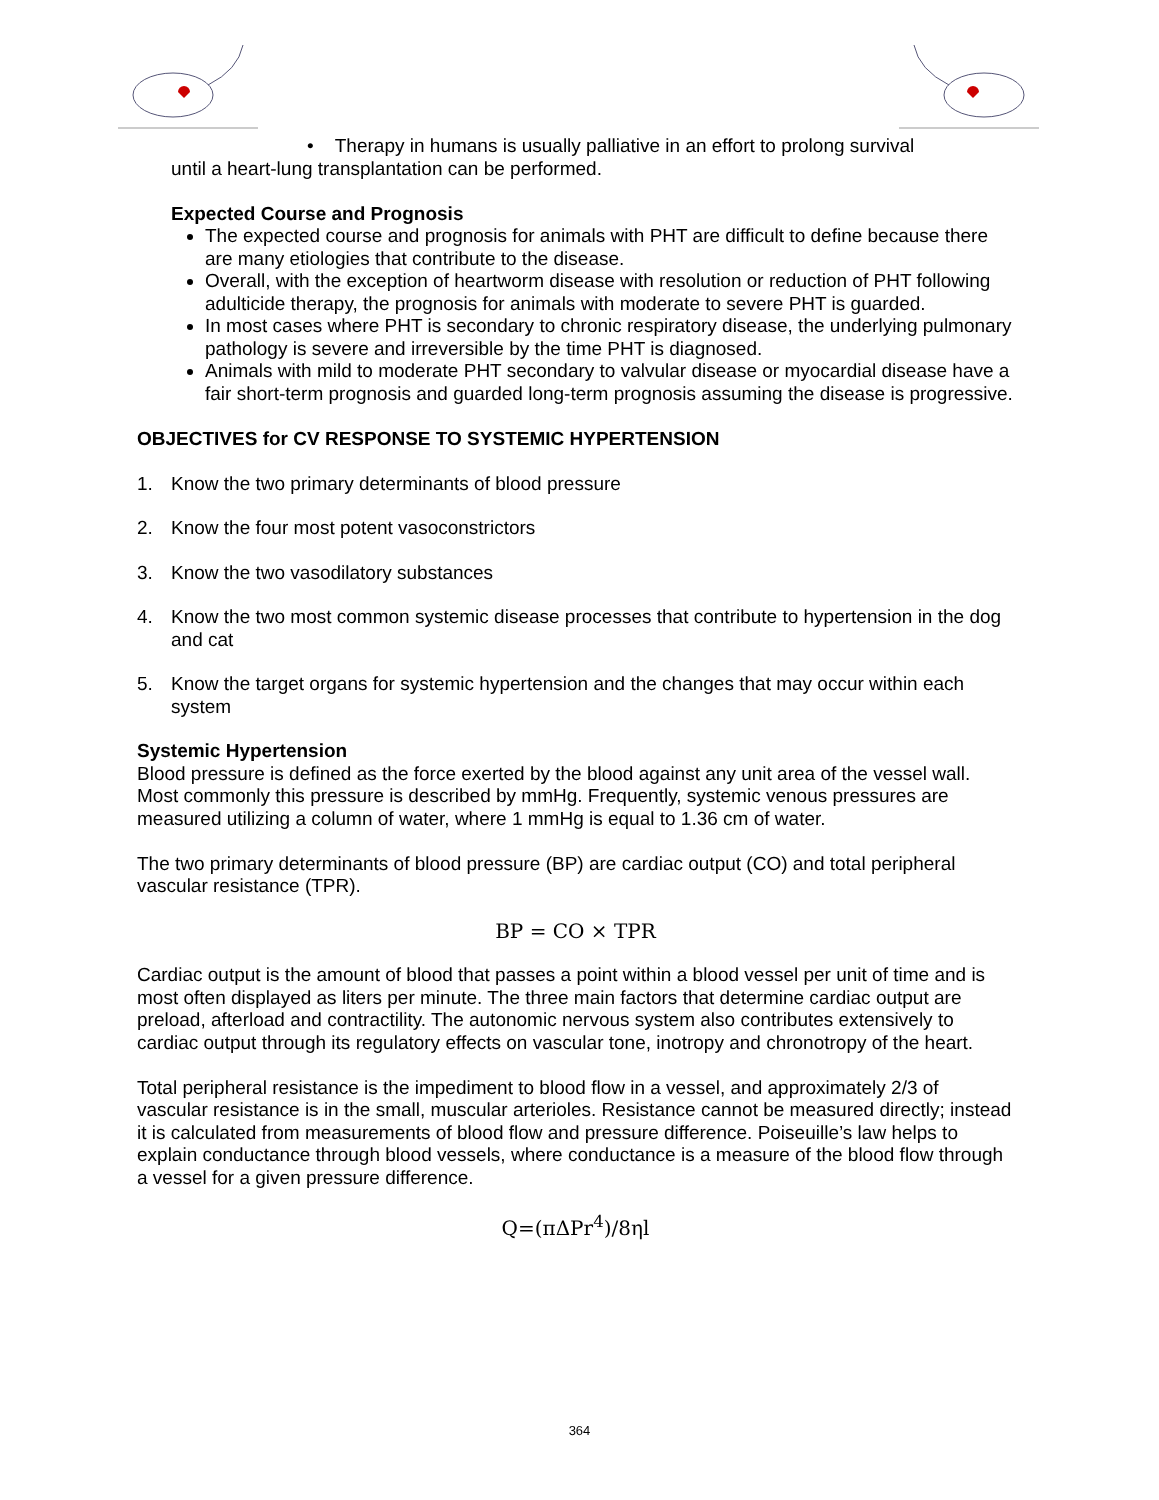• Therapy in humans is usually palliative in an effort to prolong survival
until a heart-lung transplantation can be performed.
Expected Course and Prognosis
The expected course and prognosis for animals with PHT are difficult to define because there are many etiologies that contribute to the disease.
Overall, with the exception of heartworm disease with resolution or reduction of PHT following adulticide therapy, the prognosis for animals with moderate to severe PHT is guarded.
In most cases where PHT is secondary to chronic respiratory disease, the underlying pulmonary pathology is severe and irreversible by the time PHT is diagnosed.
Animals with mild to moderate PHT secondary to valvular disease or myocardial disease have a fair short-term prognosis and guarded long-term prognosis assuming the disease is progressive.
OBJECTIVES for CV RESPONSE TO SYSTEMIC HYPERTENSION
1. Know the two primary determinants of blood pressure
2. Know the four most potent vasoconstrictors
3. Know the two vasodilatory substances
4. Know the two most common systemic disease processes that contribute to hypertension in the dog and cat
5. Know the target organs for systemic hypertension and the changes that may occur within each system
Systemic Hypertension
Blood pressure is defined as the force exerted by the blood against any unit area of the vessel wall. Most commonly this pressure is described by mmHg. Frequently, systemic venous pressures are measured utilizing a column of water, where 1 mmHg is equal to 1.36 cm of water.
The two primary determinants of blood pressure (BP) are cardiac output (CO) and total peripheral vascular resistance (TPR).
BP = CO × TPR
Cardiac output is the amount of blood that passes a point within a blood vessel per unit of time and is most often displayed as liters per minute. The three main factors that determine cardiac output are preload, afterload and contractility. The autonomic nervous system also contributes extensively to cardiac output through its regulatory effects on vascular tone, inotropy and chronotropy of the heart.
Total peripheral resistance is the impediment to blood flow in a vessel, and approximately 2/3 of vascular resistance is in the small, muscular arterioles. Resistance cannot be measured directly; instead it is calculated from measurements of blood flow and pressure difference. Poiseuille’s law helps to explain conductance through blood vessels, where conductance is a measure of the blood flow through a vessel for a given pressure difference.
Q=(πΔPr<sup>4</sup>)/8ηl
364